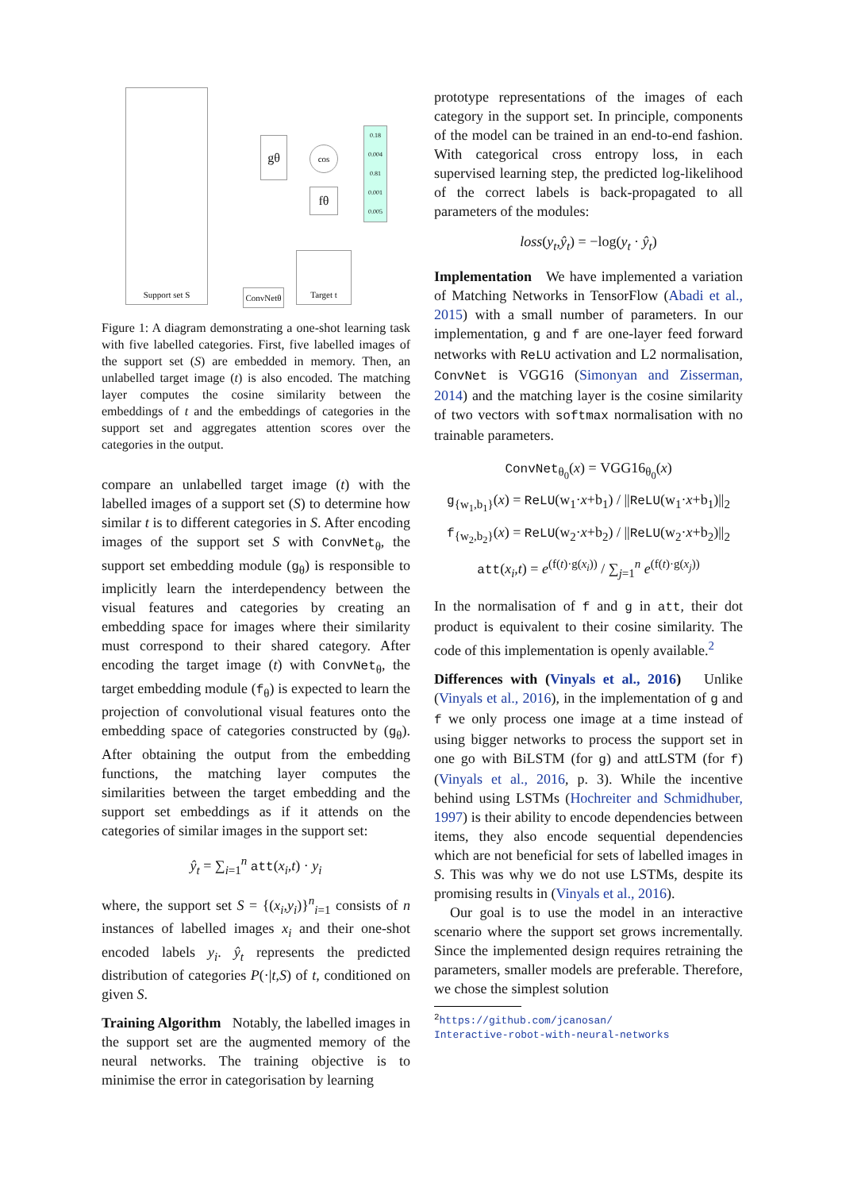Support set S
gθ cos
fθ
Target t
ConvNetθ
0.18 0.004 0.81 0.001 0.005
Figure 1: A diagram demonstrating a one-shot learning task with five labelled categories. First, five labelled images of the support set (S) are embedded in memory. Then, an unlabelled target image (t) is also encoded. The matching layer computes the cosine similarity between the embeddings of t and the embeddings of categories in the support set and aggregates attention scores over the categories in the output.
compare an unlabelled target image (t) with the labelled images of a support set (S) to determine how similar t is to different categories in S. After encoding images of the support set S with ConvNet<sub>θ</sub>, the support set embedding module (g<sub>θ</sub>) is responsible to implicitly learn the interdependency between the visual features and categories by creating an embedding space for images where their similarity must correspond to their shared category. After encoding the target image (t) with ConvNet<sub>θ</sub>, the target embedding module (f<sub>θ</sub>) is expected to learn the projection of convolutional visual features onto the embedding space of categories constructed by (g<sub>θ</sub>). After obtaining the output from the embedding functions, the matching layer computes the similarities between the target embedding and the support set embeddings as if it attends on the categories of similar images in the support set:
ŷ<sub>t</sub> = ∑<sub>i=1</sub><sup>n</sup> att(x<sub>i</sub>,t) · y<sub>i</sub>
where, the support set S = {(x<sub>i</sub>,y<sub>i</sub>)}<sup>n</sup><sub>i=1</sub> consists of n instances of labelled images x<sub>i</sub> and their one-shot encoded labels y<sub>i</sub>. ŷ<sub>t</sub> represents the predicted distribution of categories P(·|t,S) of t, conditioned on given S.
Training Algorithm Notably, the labelled images in the support set are the augmented memory of the neural networks. The training objective is to minimise the error in categorisation by learning
prototype representations of the images of each category in the support set. In principle, components of the model can be trained in an end-to-end fashion. With categorical cross entropy loss, in each supervised learning step, the predicted log-likelihood of the correct labels is back-propagated to all parameters of the modules:
loss(y<sub>t</sub>,ŷ<sub>t</sub>) = −log(y<sub>t</sub> · ŷ<sub>t</sub>)
Implementation We have implemented a variation of Matching Networks in TensorFlow (Abadi et al., 2015) with a small number of parameters. In our implementation, g and f are one-layer feed forward networks with ReLU activation and L2 normalisation, ConvNet is VGG16 (Simonyan and Zisserman, 2014) and the matching layer is the cosine similarity of two vectors with softmax normalisation with no trainable parameters.
ConvNet<sub>θ<sub>0</sub></sub>(x) = VGG16<sub>θ<sub>0</sub></sub>(x)
g<sub>{w<sub>1</sub>,b<sub>1</sub>}</sub>(x) = ReLU(w<sub>1</sub>·x+b<sub>1</sub>) / ||ReLU(w<sub>1</sub>·x+b<sub>1</sub>)||<sub>2</sub>
f<sub>{w<sub>2</sub>,b<sub>2</sub>}</sub>(x) = ReLU(w<sub>2</sub>·x+b<sub>2</sub>) / ||ReLU(w<sub>2</sub>·x+b<sub>2</sub>)||<sub>2</sub>
att(x<sub>i</sub>,t) = e<sup>(f(t)·g(x<sub>i</sub>))</sup> / ∑<sub>j=1</sub><sup>n</sup> e<sup>(f(t)·g(x<sub>j</sub>))</sup>
In the normalisation of f and g in att, their dot product is equivalent to their cosine similarity. The code of this implementation is openly available.<sup>2</sup>
Differences with (Vinyals et al., 2016) Unlike (Vinyals et al., 2016), in the implementation of g and f we only process one image at a time instead of using bigger networks to process the support set in one go with BiLSTM (for g) and attLSTM (for f) (Vinyals et al., 2016, p. 3). While the incentive behind using LSTMs (Hochreiter and Schmidhuber, 1997) is their ability to encode dependencies between items, they also encode sequential dependencies which are not beneficial for sets of labelled images in S. This was why we do not use LSTMs, despite its promising results in (Vinyals et al., 2016).
Our goal is to use the model in an interactive scenario where the support set grows incrementally. Since the implemented design requires retraining the parameters, smaller models are preferable. Therefore, we chose the simplest solution
<sup>2</sup> https://github.com/jcanosan/
Interactive-robot-with-neural-networks